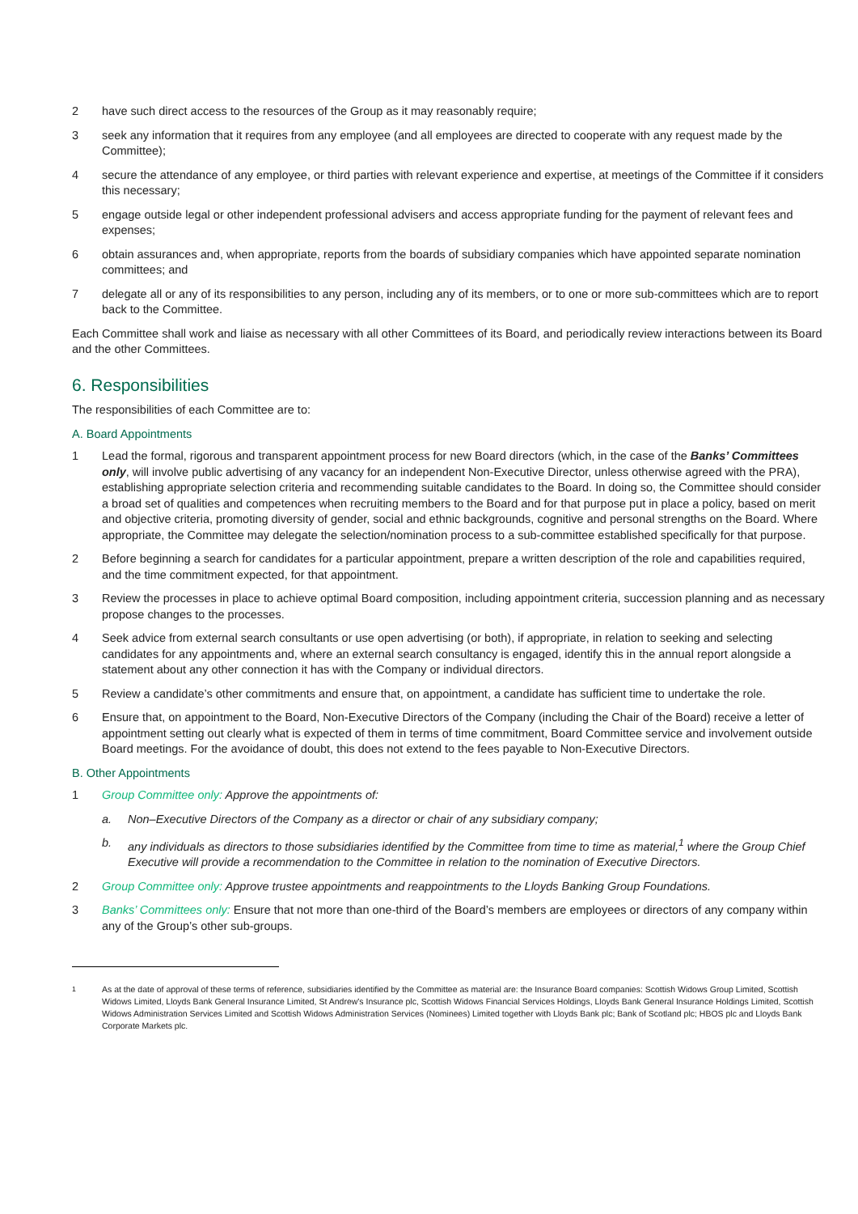2 have such direct access to the resources of the Group as it may reasonably require;
3 seek any information that it requires from any employee (and all employees are directed to cooperate with any request made by the Committee);
4 secure the attendance of any employee, or third parties with relevant experience and expertise, at meetings of the Committee if it considers this necessary;
5 engage outside legal or other independent professional advisers and access appropriate funding for the payment of relevant fees and expenses;
6 obtain assurances and, when appropriate, reports from the boards of subsidiary companies which have appointed separate nomination committees; and
7 delegate all or any of its responsibilities to any person, including any of its members, or to one or more sub-committees which are to report back to the Committee.
Each Committee shall work and liaise as necessary with all other Committees of its Board, and periodically review interactions between its Board and the other Committees.
6. Responsibilities
The responsibilities of each Committee are to:
A. Board Appointments
1 Lead the formal, rigorous and transparent appointment process for new Board directors (which, in the case of the Banks’ Committees only, will involve public advertising of any vacancy for an independent Non-Executive Director, unless otherwise agreed with the PRA), establishing appropriate selection criteria and recommending suitable candidates to the Board. In doing so, the Committee should consider a broad set of qualities and competences when recruiting members to the Board and for that purpose put in place a policy, based on merit and objective criteria, promoting diversity of gender, social and ethnic backgrounds, cognitive and personal strengths on the Board. Where appropriate, the Committee may delegate the selection/nomination process to a sub-committee established specifically for that purpose.
2 Before beginning a search for candidates for a particular appointment, prepare a written description of the role and capabilities required, and the time commitment expected, for that appointment.
3 Review the processes in place to achieve optimal Board composition, including appointment criteria, succession planning and as necessary propose changes to the processes.
4 Seek advice from external search consultants or use open advertising (or both), if appropriate, in relation to seeking and selecting candidates for any appointments and, where an external search consultancy is engaged, identify this in the annual report alongside a statement about any other connection it has with the Company or individual directors.
5 Review a candidate’s other commitments and ensure that, on appointment, a candidate has sufficient time to undertake the role.
6 Ensure that, on appointment to the Board, Non-Executive Directors of the Company (including the Chair of the Board) receive a letter of appointment setting out clearly what is expected of them in terms of time commitment, Board Committee service and involvement outside Board meetings. For the avoidance of doubt, this does not extend to the fees payable to Non-Executive Directors.
B. Other Appointments
1 Group Committee only: Approve the appointments of:
a. Non–Executive Directors of the Company as a director or chair of any subsidiary company;
b. any individuals as directors to those subsidiaries identified by the Committee from time to time as material,<sup>1</sup> where the Group Chief Executive will provide a recommendation to the Committee in relation to the nomination of Executive Directors.
2 Group Committee only: Approve trustee appointments and reappointments to the Lloyds Banking Group Foundations.
3 Banks’ Committees only: Ensure that not more than one-third of the Board’s members are employees or directors of any company within any of the Group’s other sub-groups.
<sup>1</sup> As at the date of approval of these terms of reference, subsidiaries identified by the Committee as material are: the Insurance Board companies: Scottish Widows Group Limited, Scottish Widows Limited, Lloyds Bank General Insurance Limited, St Andrew's Insurance plc, Scottish Widows Financial Services Holdings, Lloyds Bank General Insurance Holdings Limited, Scottish Widows Administration Services Limited and Scottish Widows Administration Services (Nominees) Limited together with Lloyds Bank plc; Bank of Scotland plc; HBOS plc and Lloyds Bank Corporate Markets plc.